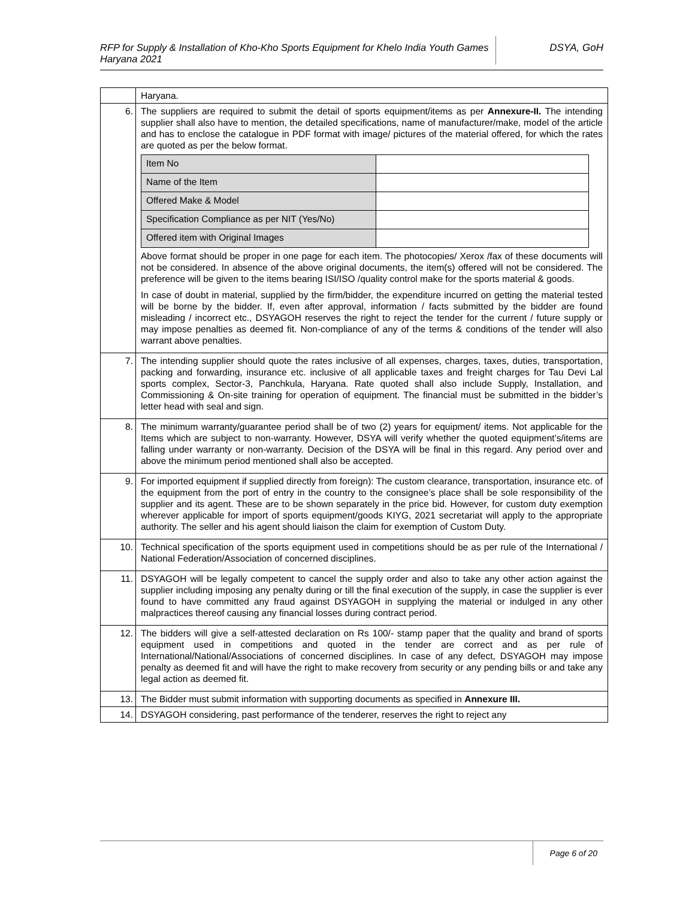RFP for Supply & Installation of Kho-Kho Sports Equipment for Khelo India Youth Games Haryana 2021
DSYA, GoH
| | Haryana. |
| 6. | The suppliers are required to submit the detail of sports equipment/items as per Annexure-II. The intending supplier shall also have to mention, the detailed specifications, name of manufacturer/make, model of the article and has to enclose the catalogue in PDF format with image/ pictures of the material offered, for which the rates are quoted as per the below format. / Item No / / / Name of the Item / / / Offered Make & Model / / / Specification Compliance as per NIT (Yes/No) / / / Offered item with Original Images / / Above format should be proper in one page for each item. The photocopies/ Xerox /fax of these documents will not be considered. In absence of the above original documents, the item(s) offered will not be considered. The preference will be given to the items bearing ISI/ISO /quality control make for the sports material & goods. In case of doubt in material, supplied by the firm/bidder, the expenditure incurred on getting the material tested will be borne by the bidder. If, even after approval, information / facts submitted by the bidder are found misleading / incorrect etc., DSYAGOH reserves the right to reject the tender for the current / future supply or may impose penalties as deemed fit. Non-compliance of any of the terms & conditions of the tender will also warrant above penalties. |
| 7. | The intending supplier should quote the rates inclusive of all expenses, charges, taxes, duties, transportation, packing and forwarding, insurance etc. inclusive of all applicable taxes and freight charges for Tau Devi Lal sports complex, Sector-3, Panchkula, Haryana. Rate quoted shall also include Supply, Installation, and Commissioning & On-site training for operation of equipment. The financial must be submitted in the bidder’s letter head with seal and sign. |
| 8. | The minimum warranty/guarantee period shall be of two (2) years for equipment/ items. Not applicable for the Items which are subject to non-warranty. However, DSYA will verify whether the quoted equipment’s/items are falling under warranty or non-warranty. Decision of the DSYA will be final in this regard. Any period over and above the minimum period mentioned shall also be accepted. |
| 9. | For imported equipment if supplied directly from foreign): The custom clearance, transportation, insurance etc. of the equipment from the port of entry in the country to the consignee’s place shall be sole responsibility of the supplier and its agent. These are to be shown separately in the price bid. However, for custom duty exemption wherever applicable for import of sports equipment/goods KIYG, 2021 secretariat will apply to the appropriate authority. The seller and his agent should liaison the claim for exemption of Custom Duty. |
| 10. | Technical specification of the sports equipment used in competitions should be as per rule of the International / National Federation/Association of concerned disciplines. |
| 11. | DSYAGOH will be legally competent to cancel the supply order and also to take any other action against the supplier including imposing any penalty during or till the final execution of the supply, in case the supplier is ever found to have committed any fraud against DSYAGOH in supplying the material or indulged in any other malpractices thereof causing any financial losses during contract period. |
| 12. | The bidders will give a self-attested declaration on Rs 100/- stamp paper that the quality and brand of sports equipment used in competitions and quoted in the tender are correct and as per rule of International/National/Associations of concerned disciplines. In case of any defect, DSYAGOH may impose penalty as deemed fit and will have the right to make recovery from security or any pending bills or and take any legal action as deemed fit. |
| 13. | The Bidder must submit information with supporting documents as specified in Annexure III. |
| 14. | DSYAGOH considering, past performance of the tenderer, reserves the right to reject any |
Page 6 of 20